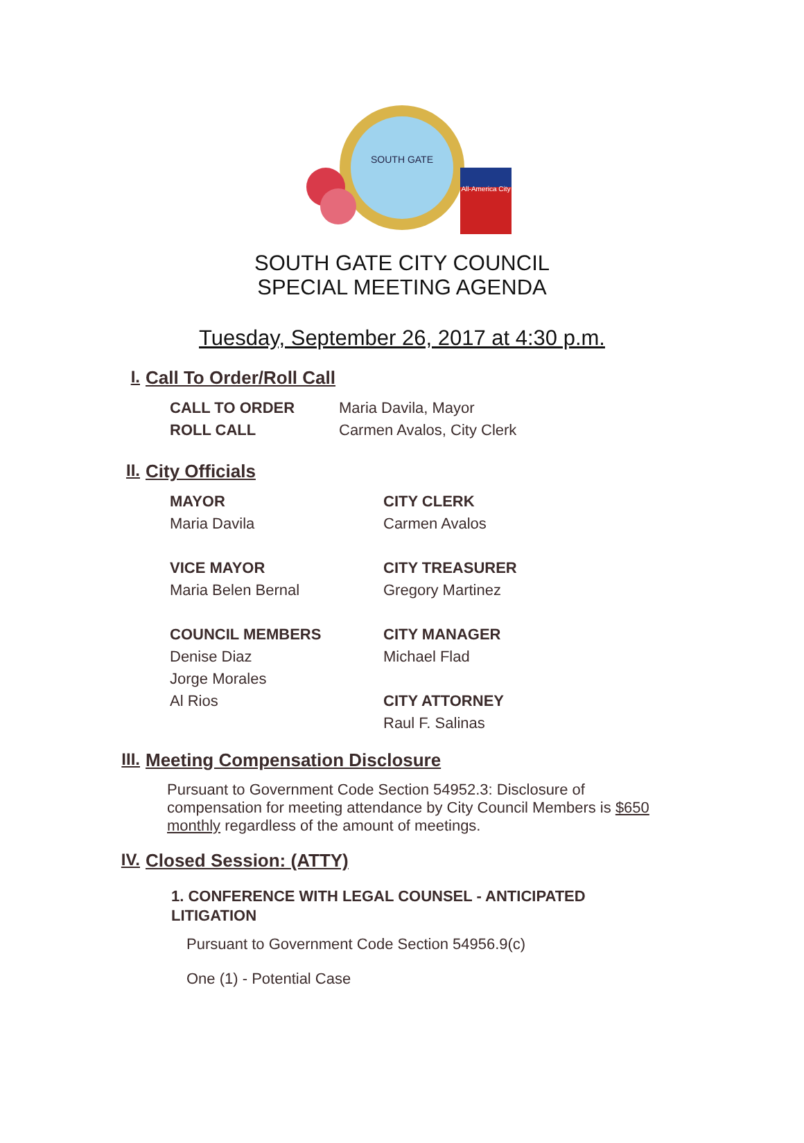SOUTH GATE
All-America City
SOUTH GATE CITY COUNCIL
SPECIAL MEETING AGENDA
Tuesday, September 26, 2017 at 4:30 p.m.
I. Call To Order/Roll Call
CALL TO ORDER Maria Davila, Mayor
ROLL CALL Carmen Avalos, City Clerk
II. City Officials
MAYOR
Maria Davila
VICE MAYOR
Maria Belen Bernal
COUNCIL MEMBERS
Denise Diaz
Jorge Morales
Al Rios
CITY CLERK
Carmen Avalos
CITY TREASURER
Gregory Martinez
CITY MANAGER
Michael Flad
CITY ATTORNEY
Raul F. Salinas
III. Meeting Compensation Disclosure
Pursuant to Government Code Section 54952.3: Disclosure of compensation for meeting attendance by City Council Members is $650 monthly regardless of the amount of meetings.
IV. Closed Session: (ATTY)
1. CONFERENCE WITH LEGAL COUNSEL - ANTICIPATED LITIGATION
Pursuant to Government Code Section 54956.9(c)
One (1) - Potential Case